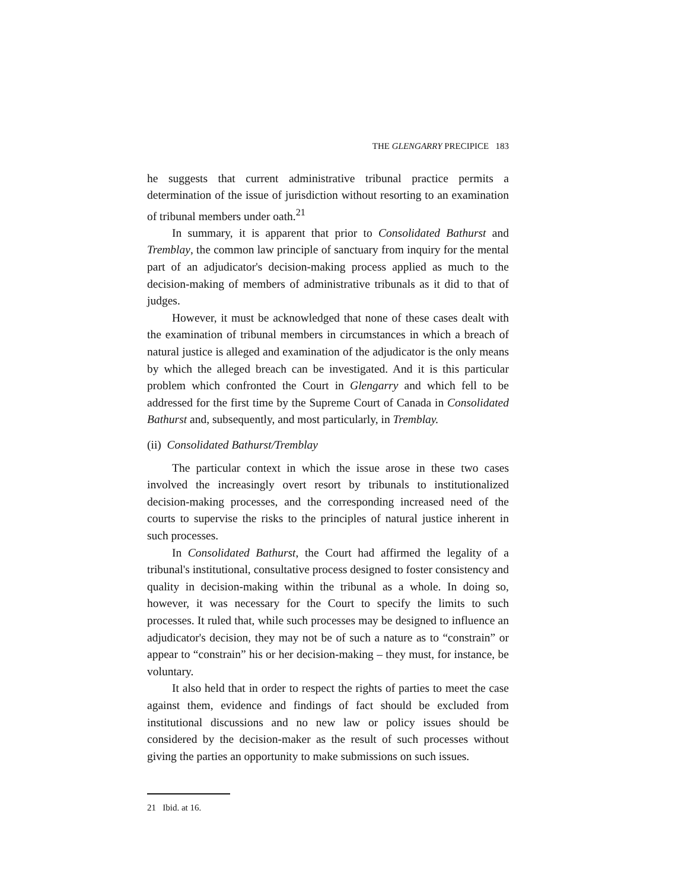THE GLENGARRY PRECIPICE 183
he suggests that current administrative tribunal practice permits a determination of the issue of jurisdiction without resorting to an examination of tribunal members under oath.<sup>21</sup>
In summary, it is apparent that prior to Consolidated Bathurst and Tremblay, the common law principle of sanctuary from inquiry for the mental part of an adjudicator's decision-making process applied as much to the decision-making of members of administrative tribunals as it did to that of judges.
However, it must be acknowledged that none of these cases dealt with the examination of tribunal members in circumstances in which a breach of natural justice is alleged and examination of the adjudicator is the only means by which the alleged breach can be investigated. And it is this particular problem which confronted the Court in Glengarry and which fell to be addressed for the first time by the Supreme Court of Canada in Consolidated Bathurst and, subsequently, and most particularly, in Tremblay.
(ii) Consolidated Bathurst/Tremblay
The particular context in which the issue arose in these two cases involved the increasingly overt resort by tribunals to institutionalized decision-making processes, and the corresponding increased need of the courts to supervise the risks to the principles of natural justice inherent in such processes.
In Consolidated Bathurst, the Court had affirmed the legality of a tribunal's institutional, consultative process designed to foster consistency and quality in decision-making within the tribunal as a whole. In doing so, however, it was necessary for the Court to specify the limits to such processes. It ruled that, while such processes may be designed to influence an adjudicator's decision, they may not be of such a nature as to “constrain” or appear to “constrain” his or her decision-making – they must, for instance, be voluntary.
It also held that in order to respect the rights of parties to meet the case against them, evidence and findings of fact should be excluded from institutional discussions and no new law or policy issues should be considered by the decision-maker as the result of such processes without giving the parties an opportunity to make submissions on such issues.
21 Ibid. at 16.